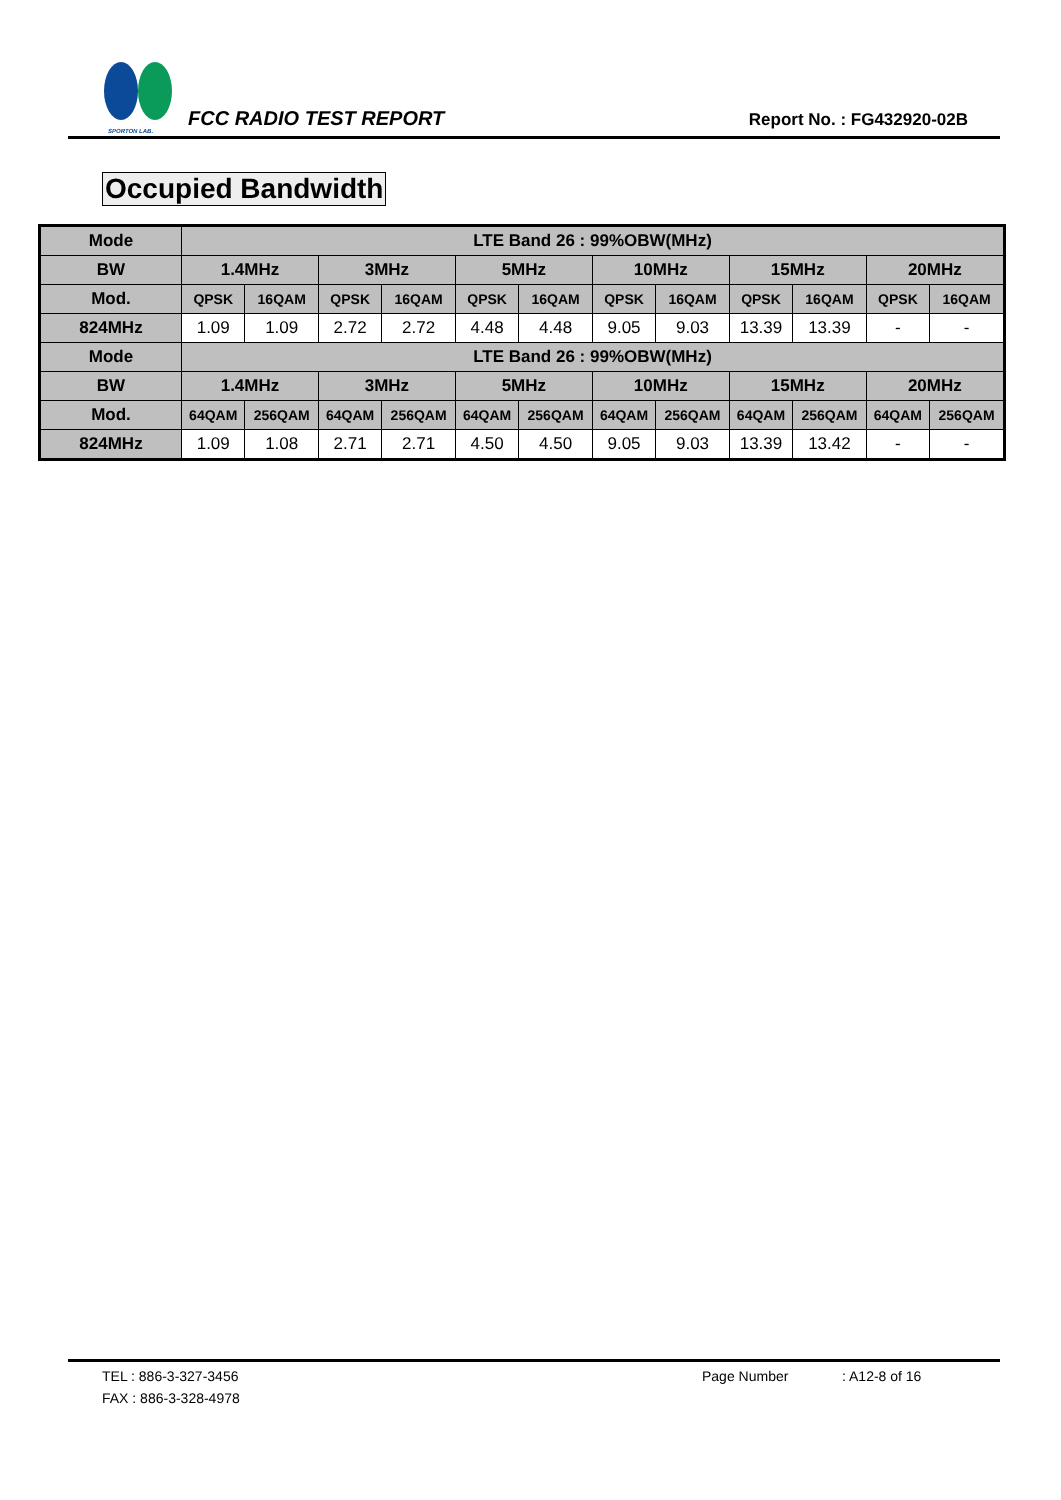SPORTON LAB.
FCC RADIO TEST REPORT
Report No. : FG432920-02B
Occupied Bandwidth
| Mode | LTE Band 26 : 99%OBW(MHz) | | | | | | | | | | | |
| --- | --- | --- | --- | --- | --- | --- | --- | --- | --- | --- | --- | --- |
| BW | 1.4MHz | | 3MHz | | 5MHz | | 10MHz | | 15MHz | | 20MHz | |
| Mod. | QPSK | 16QAM | QPSK | 16QAM | QPSK | 16QAM | QPSK | 16QAM | QPSK | 16QAM | QPSK | 16QAM |
| 824MHz | 1.09 | 1.09 | 2.72 | 2.72 | 4.48 | 4.48 | 9.05 | 9.03 | 13.39 | 13.39 | - | - |
| Mode | LTE Band 26 : 99%OBW(MHz) | | | | | | | | | | | |
| BW | 1.4MHz | | 3MHz | | 5MHz | | 10MHz | | 15MHz | | 20MHz | |
| Mod. | 64QAM | 256QAM | 64QAM | 256QAM | 64QAM | 256QAM | 64QAM | 256QAM | 64QAM | 256QAM | 64QAM | 256QAM |
| 824MHz | 1.09 | 1.08 | 2.71 | 2.71 | 4.50 | 4.50 | 9.05 | 9.03 | 13.39 | 13.42 | - | - |
TEL : 886-3-327-3456 Page Number: A12-8 of 16
FAX : 886-3-328-4978